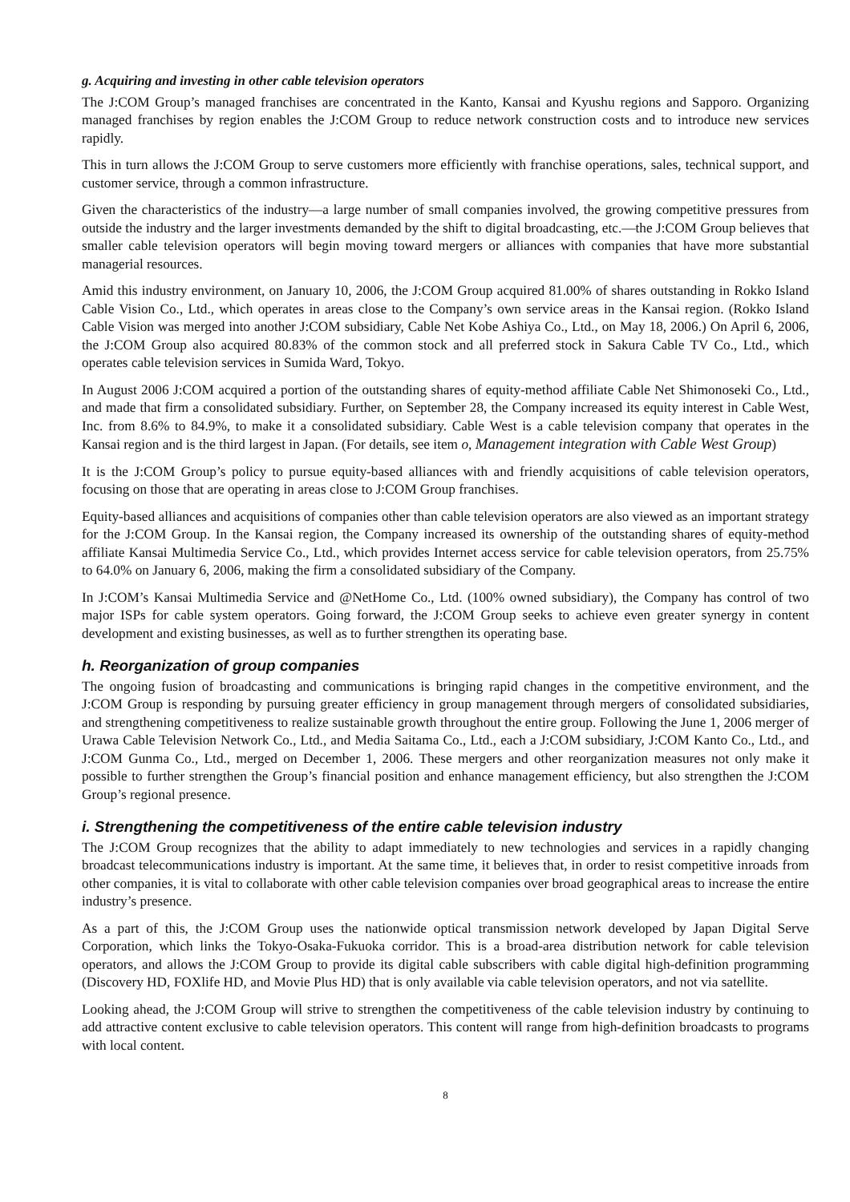g. Acquiring and investing in other cable television operators
The J:COM Group’s managed franchises are concentrated in the Kanto, Kansai and Kyushu regions and Sapporo. Organizing managed franchises by region enables the J:COM Group to reduce network construction costs and to introduce new services rapidly.
This in turn allows the J:COM Group to serve customers more efficiently with franchise operations, sales, technical support, and customer service, through a common infrastructure.
Given the characteristics of the industry—a large number of small companies involved, the growing competitive pressures from outside the industry and the larger investments demanded by the shift to digital broadcasting, etc.—the J:COM Group believes that smaller cable television operators will begin moving toward mergers or alliances with companies that have more substantial managerial resources.
Amid this industry environment, on January 10, 2006, the J:COM Group acquired 81.00% of shares outstanding in Rokko Island Cable Vision Co., Ltd., which operates in areas close to the Company’s own service areas in the Kansai region. (Rokko Island Cable Vision was merged into another J:COM subsidiary, Cable Net Kobe Ashiya Co., Ltd., on May 18, 2006.) On April 6, 2006, the J:COM Group also acquired 80.83% of the common stock and all preferred stock in Sakura Cable TV Co., Ltd., which operates cable television services in Sumida Ward, Tokyo.
In August 2006 J:COM acquired a portion of the outstanding shares of equity-method affiliate Cable Net Shimonoseki Co., Ltd., and made that firm a consolidated subsidiary. Further, on September 28, the Company increased its equity interest in Cable West, Inc. from 8.6% to 84.9%, to make it a consolidated subsidiary. Cable West is a cable television company that operates in the Kansai region and is the third largest in Japan. (For details, see item o, Management integration with Cable West Group)
It is the J:COM Group’s policy to pursue equity-based alliances with and friendly acquisitions of cable television operators, focusing on those that are operating in areas close to J:COM Group franchises.
Equity-based alliances and acquisitions of companies other than cable television operators are also viewed as an important strategy for the J:COM Group. In the Kansai region, the Company increased its ownership of the outstanding shares of equity-method affiliate Kansai Multimedia Service Co., Ltd., which provides Internet access service for cable television operators, from 25.75% to 64.0% on January 6, 2006, making the firm a consolidated subsidiary of the Company.
In J:COM’s Kansai Multimedia Service and @NetHome Co., Ltd. (100% owned subsidiary), the Company has control of two major ISPs for cable system operators. Going forward, the J:COM Group seeks to achieve even greater synergy in content development and existing businesses, as well as to further strengthen its operating base.
h. Reorganization of group companies
The ongoing fusion of broadcasting and communications is bringing rapid changes in the competitive environment, and the J:COM Group is responding by pursuing greater efficiency in group management through mergers of consolidated subsidiaries, and strengthening competitiveness to realize sustainable growth throughout the entire group. Following the June 1, 2006 merger of Urawa Cable Television Network Co., Ltd., and Media Saitama Co., Ltd., each a J:COM subsidiary, J:COM Kanto Co., Ltd., and J:COM Gunma Co., Ltd., merged on December 1, 2006. These mergers and other reorganization measures not only make it possible to further strengthen the Group’s financial position and enhance management efficiency, but also strengthen the J:COM Group’s regional presence.
i. Strengthening the competitiveness of the entire cable television industry
The J:COM Group recognizes that the ability to adapt immediately to new technologies and services in a rapidly changing broadcast telecommunications industry is important. At the same time, it believes that, in order to resist competitive inroads from other companies, it is vital to collaborate with other cable television companies over broad geographical areas to increase the entire industry’s presence.
As a part of this, the J:COM Group uses the nationwide optical transmission network developed by Japan Digital Serve Corporation, which links the Tokyo-Osaka-Fukuoka corridor. This is a broad-area distribution network for cable television operators, and allows the J:COM Group to provide its digital cable subscribers with cable digital high-definition programming (Discovery HD, FOXlife HD, and Movie Plus HD) that is only available via cable television operators, and not via satellite.
Looking ahead, the J:COM Group will strive to strengthen the competitiveness of the cable television industry by continuing to add attractive content exclusive to cable television operators. This content will range from high-definition broadcasts to programs with local content.
8